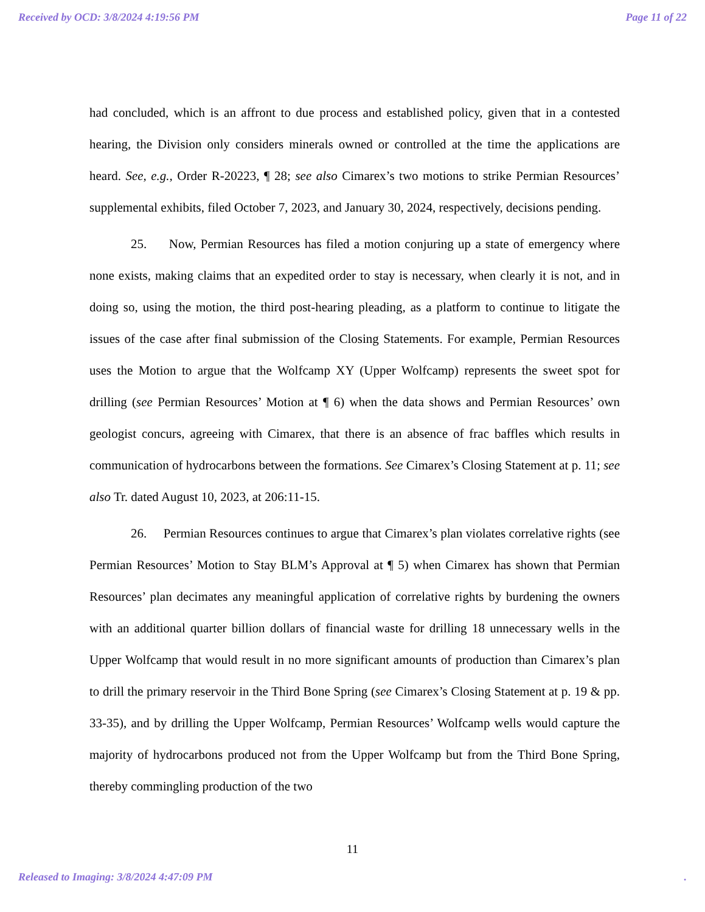Received by OCD: 3/8/2024 4:19:56 PM Page 11 of 22
had concluded, which is an affront to due process and established policy, given that in a contested hearing, the Division only considers minerals owned or controlled at the time the applications are heard. See, e.g., Order R-20223, ¶ 28; see also Cimarex’s two motions to strike Permian Resources’ supplemental exhibits, filed October 7, 2023, and January 30, 2024, respectively, decisions pending.
25. Now, Permian Resources has filed a motion conjuring up a state of emergency where none exists, making claims that an expedited order to stay is necessary, when clearly it is not, and in doing so, using the motion, the third post-hearing pleading, as a platform to continue to litigate the issues of the case after final submission of the Closing Statements. For example, Permian Resources uses the Motion to argue that the Wolfcamp XY (Upper Wolfcamp) represents the sweet spot for drilling (see Permian Resources’ Motion at ¶ 6) when the data shows and Permian Resources’ own geologist concurs, agreeing with Cimarex, that there is an absence of frac baffles which results in communication of hydrocarbons between the formations. See Cimarex’s Closing Statement at p. 11; see also Tr. dated August 10, 2023, at 206:11-15.
26. Permian Resources continues to argue that Cimarex’s plan violates correlative rights (see Permian Resources’ Motion to Stay BLM’s Approval at ¶ 5) when Cimarex has shown that Permian Resources’ plan decimates any meaningful application of correlative rights by burdening the owners with an additional quarter billion dollars of financial waste for drilling 18 unnecessary wells in the Upper Wolfcamp that would result in no more significant amounts of production than Cimarex’s plan to drill the primary reservoir in the Third Bone Spring (see Cimarex’s Closing Statement at p. 19 & pp. 33-35), and by drilling the Upper Wolfcamp, Permian Resources’ Wolfcamp wells would capture the majority of hydrocarbons produced not from the Upper Wolfcamp but from the Third Bone Spring, thereby commingling production of the two
11
Released to Imaging: 3/8/2024 4:47:09 PM .